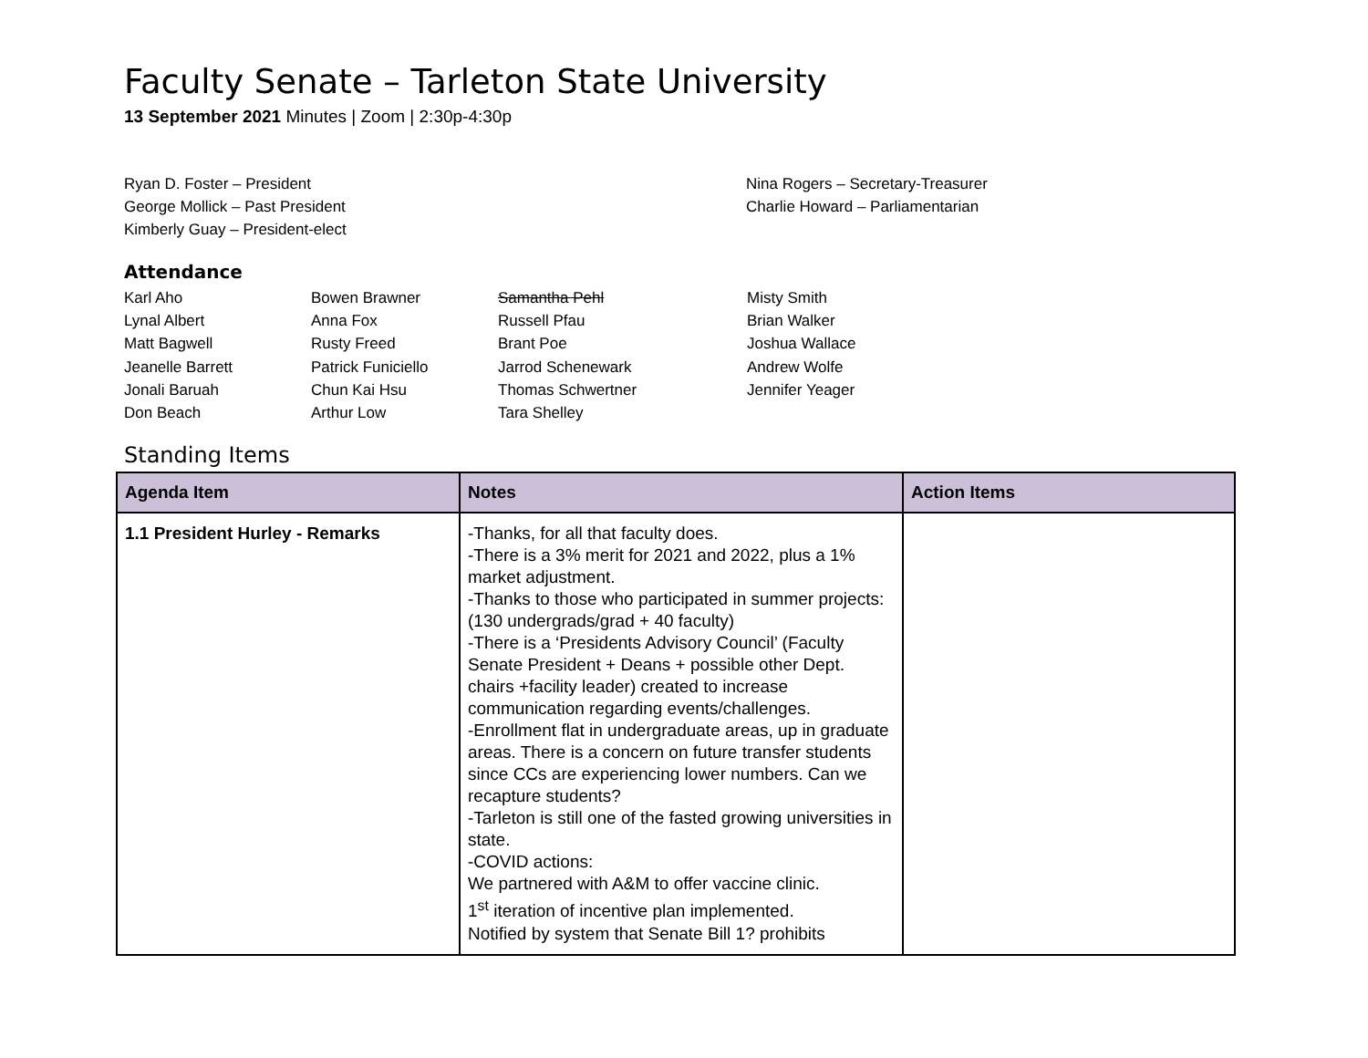Faculty Senate – Tarleton State University
13 September 2021 Minutes | Zoom | 2:30p-4:30p
Ryan D. Foster – President
George Mollick – Past President
Kimberly Guay – President-elect
Nina Rogers – Secretary-Treasurer
Charlie Howard – Parliamentarian
Attendance
Karl Aho
Lynal Albert
Matt Bagwell
Jeanelle Barrett
Jonali Baruah
Don Beach
Bowen Brawner
Anna Fox
Rusty Freed
Patrick Funiciello
Chun Kai Hsu
Arthur Low
Samantha Pehl
Russell Pfau
Brant Poe
Jarrod Schenewark
Thomas Schwertner
Tara Shelley
Misty Smith
Brian Walker
Joshua Wallace
Andrew Wolfe
Jennifer Yeager
Standing Items
| Agenda Item | Notes | Action Items |
| --- | --- | --- |
| 1.1 President Hurley - Remarks | -Thanks, for all that faculty does. -There is a 3% merit for 2021 and 2022, plus a 1% market adjustment. -Thanks to those who participated in summer projects: (130 undergrads/grad + 40 faculty) -There is a ‘Presidents Advisory Council’ (Faculty Senate President + Deans + possible other Dept. chairs +facility leader) created to increase communication regarding events/challenges. -Enrollment flat in undergraduate areas, up in graduate areas. There is a concern on future transfer students since CCs are experiencing lower numbers. Can we recapture students? -Tarleton is still one of the fasted growing universities in state. -COVID actions: We partnered with A&M to offer vaccine clinic. 1<sup>st</sup> iteration of incentive plan implemented. Notified by system that Senate Bill 1? prohibits | |